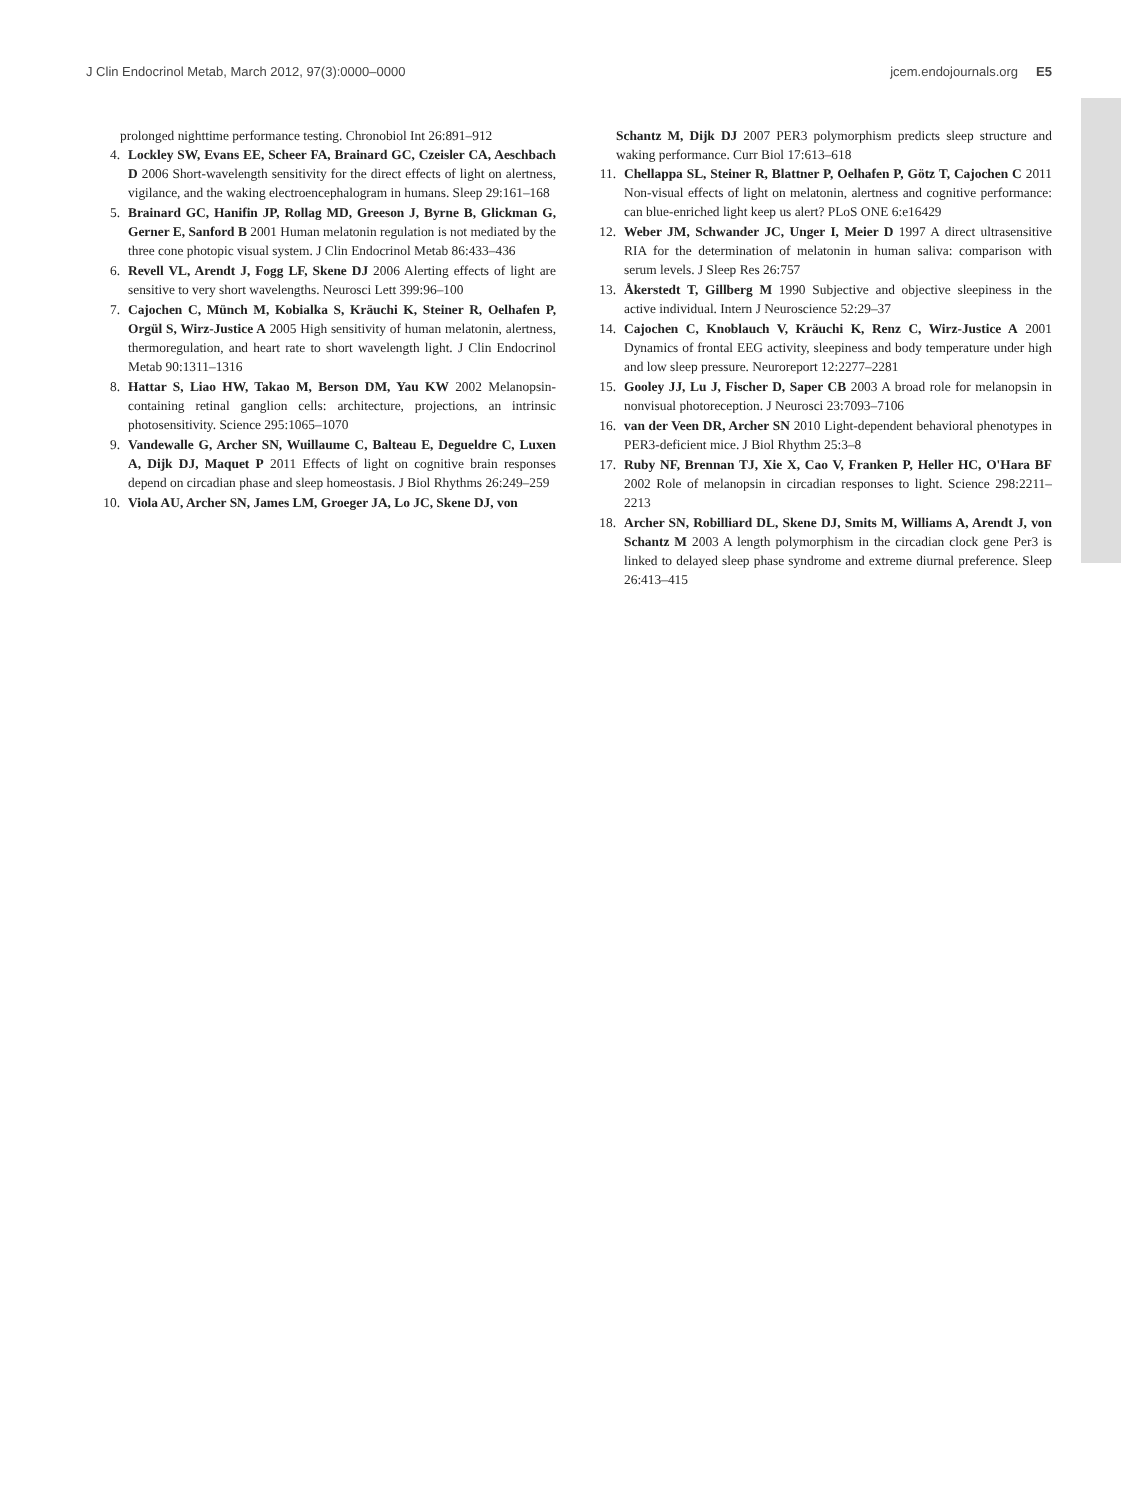J Clin Endocrinol Metab, March 2012, 97(3):0000–0000 jcem.endojournals.org E5
prolonged nighttime performance testing. Chronobiol Int 26:891–912
4. Lockley SW, Evans EE, Scheer FA, Brainard GC, Czeisler CA, Aeschbach D 2006 Short-wavelength sensitivity for the direct effects of light on alertness, vigilance, and the waking electroencephalogram in humans. Sleep 29:161–168
5. Brainard GC, Hanifin JP, Rollag MD, Greeson J, Byrne B, Glickman G, Gerner E, Sanford B 2001 Human melatonin regulation is not mediated by the three cone photopic visual system. J Clin Endocrinol Metab 86:433–436
6. Revell VL, Arendt J, Fogg LF, Skene DJ 2006 Alerting effects of light are sensitive to very short wavelengths. Neurosci Lett 399:96–100
7. Cajochen C, Münch M, Kobialka S, Kräuchi K, Steiner R, Oelhafen P, Orgül S, Wirz-Justice A 2005 High sensitivity of human melatonin, alertness, thermoregulation, and heart rate to short wavelength light. J Clin Endocrinol Metab 90:1311–1316
8. Hattar S, Liao HW, Takao M, Berson DM, Yau KW 2002 Melanopsin-containing retinal ganglion cells: architecture, projections, an intrinsic photosensitivity. Science 295:1065–1070
9. Vandewalle G, Archer SN, Wuillaume C, Balteau E, Degueldre C, Luxen A, Dijk DJ, Maquet P 2011 Effects of light on cognitive brain responses depend on circadian phase and sleep homeostasis. J Biol Rhythms 26:249–259
10. Viola AU, Archer SN, James LM, Groeger JA, Lo JC, Skene DJ, von
Schantz M, Dijk DJ 2007 PER3 polymorphism predicts sleep structure and waking performance. Curr Biol 17:613–618
11. Chellappa SL, Steiner R, Blattner P, Oelhafen P, Götz T, Cajochen C 2011 Non-visual effects of light on melatonin, alertness and cognitive performance: can blue-enriched light keep us alert? PLoS ONE 6:e16429
12. Weber JM, Schwander JC, Unger I, Meier D 1997 A direct ultrasensitive RIA for the determination of melatonin in human saliva: comparison with serum levels. J Sleep Res 26:757
13. Åkerstedt T, Gillberg M 1990 Subjective and objective sleepiness in the active individual. Intern J Neuroscience 52:29–37
14. Cajochen C, Knoblauch V, Kräuchi K, Renz C, Wirz-Justice A 2001 Dynamics of frontal EEG activity, sleepiness and body temperature under high and low sleep pressure. Neuroreport 12:2277–2281
15. Gooley JJ, Lu J, Fischer D, Saper CB 2003 A broad role for melanopsin in nonvisual photoreception. J Neurosci 23:7093–7106
16. van der Veen DR, Archer SN 2010 Light-dependent behavioral phenotypes in PER3-deficient mice. J Biol Rhythm 25:3–8
17. Ruby NF, Brennan TJ, Xie X, Cao V, Franken P, Heller HC, O'Hara BF 2002 Role of melanopsin in circadian responses to light. Science 298:2211–2213
18. Archer SN, Robilliard DL, Skene DJ, Smits M, Williams A, Arendt J, von Schantz M 2003 A length polymorphism in the circadian clock gene Per3 is linked to delayed sleep phase syndrome and extreme diurnal preference. Sleep 26:413–415